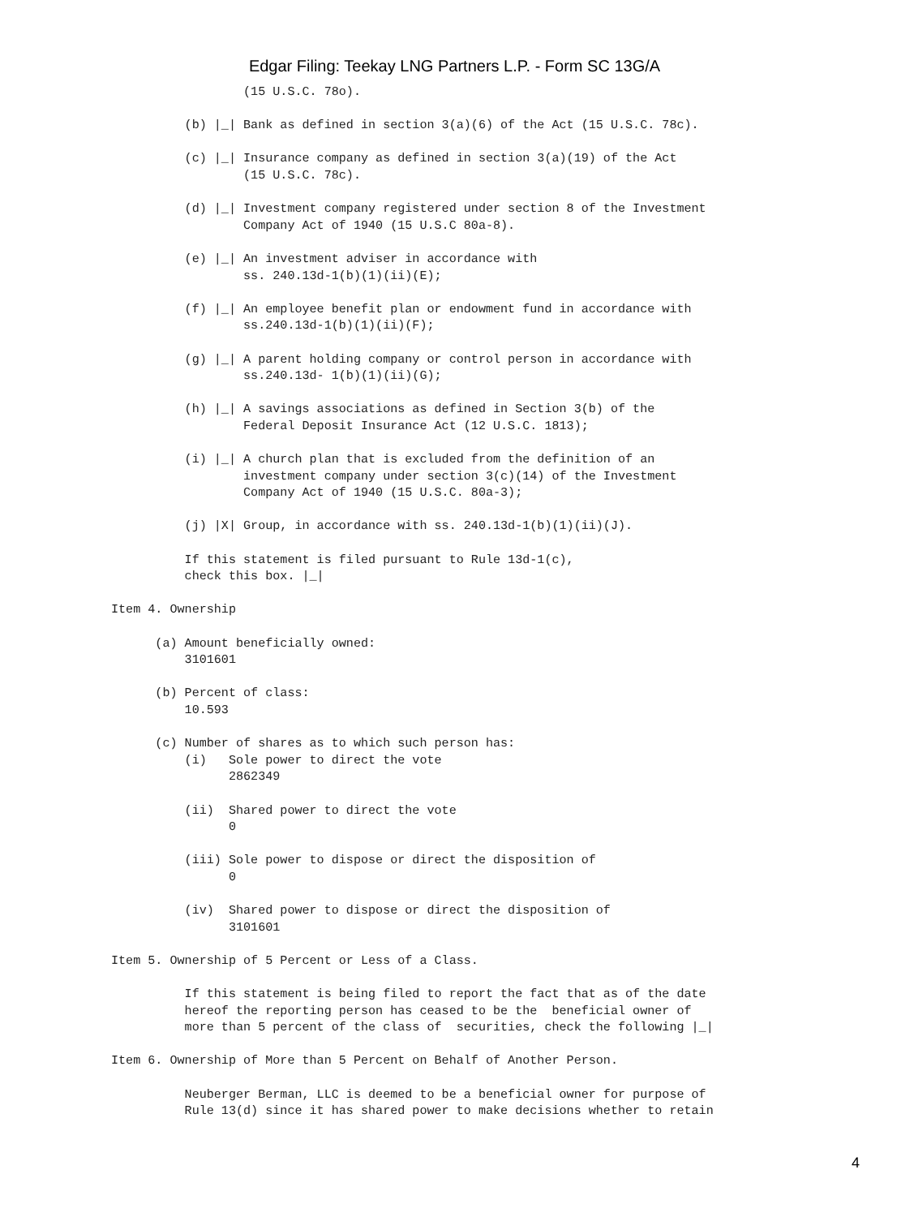Edgar Filing: Teekay LNG Partners L.P. - Form SC 13G/A
                  (15 U.S.C. 78o).

          (b) |_| Bank as defined in section 3(a)(6) of the Act (15 U.S.C. 78c).

          (c) |_| Insurance company as defined in section 3(a)(19) of the Act
                  (15 U.S.C. 78c).

          (d) |_| Investment company registered under section 8 of the Investment
                  Company Act of 1940 (15 U.S.C 80a-8).

          (e) |_| An investment adviser in accordance with
                  ss. 240.13d-1(b)(1)(ii)(E);

          (f) |_| An employee benefit plan or endowment fund in accordance with
                  ss.240.13d-1(b)(1)(ii)(F);

          (g) |_| A parent holding company or control person in accordance with
                  ss.240.13d- 1(b)(1)(ii)(G);

          (h) |_| A savings associations as defined in Section 3(b) of the
                  Federal Deposit Insurance Act (12 U.S.C. 1813);

          (i) |_| A church plan that is excluded from the definition of an
                  investment company under section 3(c)(14) of the Investment
                  Company Act of 1940 (15 U.S.C. 80a-3);

          (j) |X| Group, in accordance with ss. 240.13d-1(b)(1)(ii)(J).

          If this statement is filed pursuant to Rule 13d-1(c),
          check this box. |_|

Item 4. Ownership

      (a) Amount beneficially owned:
          3101601

      (b) Percent of class:
          10.593

      (c) Number of shares as to which such person has:
          (i)   Sole power to direct the vote
                2862349

          (ii)  Shared power to direct the vote
                0

          (iii) Sole power to dispose or direct the disposition of
                0

          (iv)  Shared power to dispose or direct the disposition of
                3101601

Item 5. Ownership of 5 Percent or Less of a Class.

          If this statement is being filed to report the fact that as of the date
          hereof the reporting person has ceased to be the  beneficial owner of
          more than 5 percent of the class of  securities, check the following |_|

Item 6. Ownership of More than 5 Percent on Behalf of Another Person.

          Neuberger Berman, LLC is deemed to be a beneficial owner for purpose of
          Rule 13(d) since it has shared power to make decisions whether to retain
4